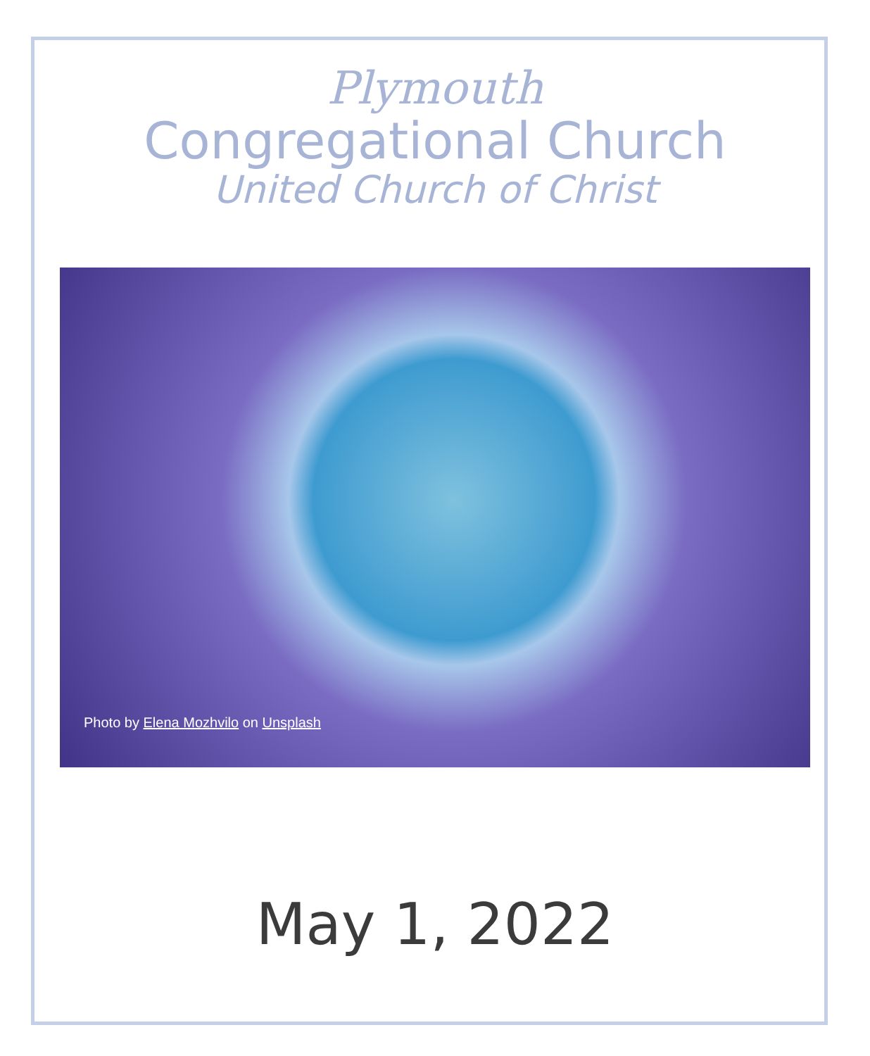Plymouth
Congregational Church
United Church of Christ
Photo by Elena Mozhvilo on Unsplash
May 1, 2022